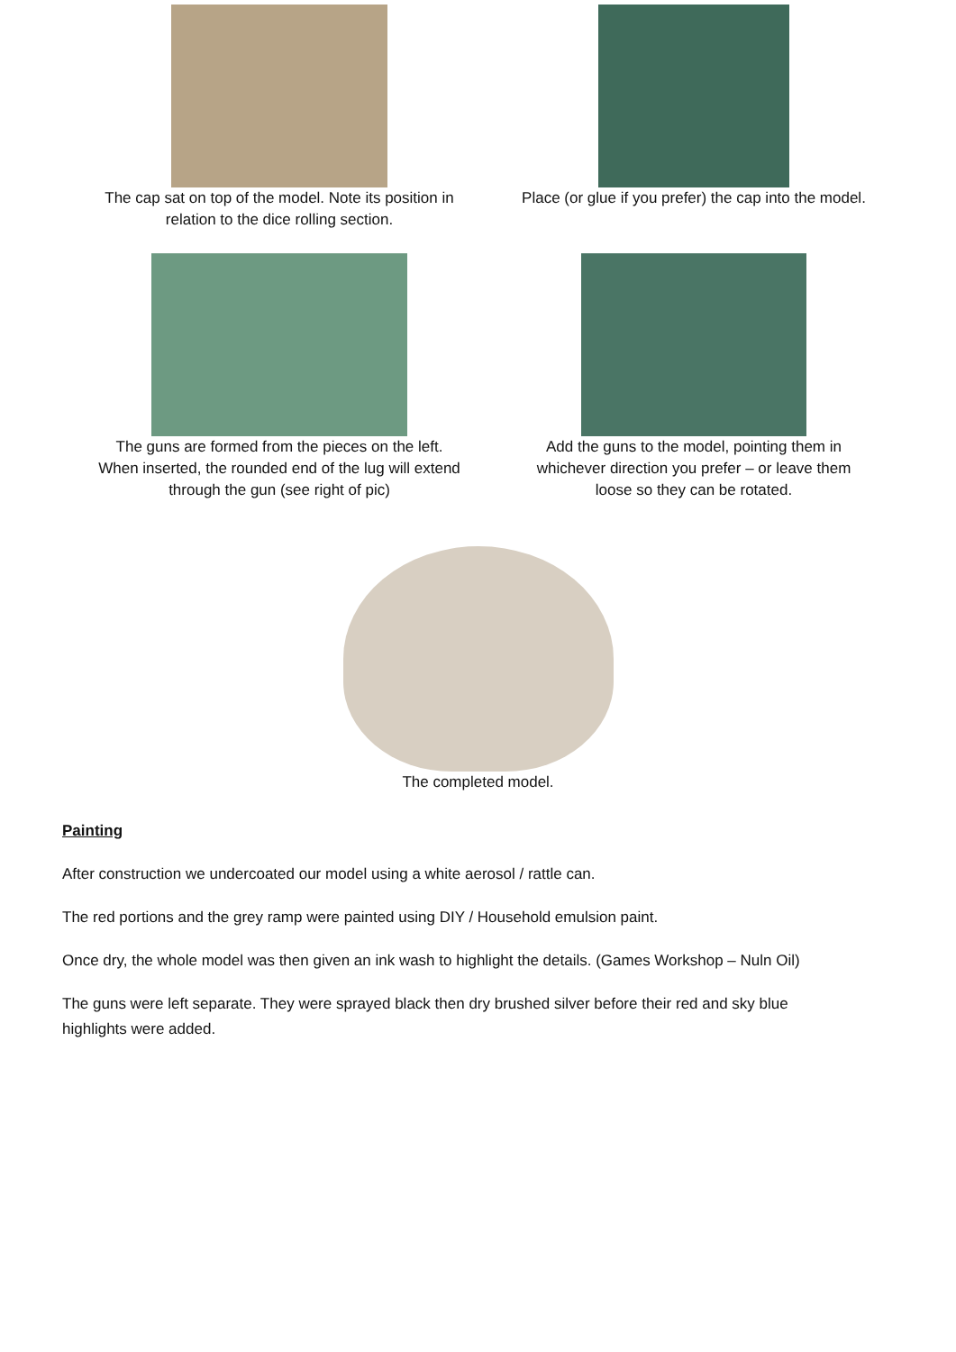The cap sat on top of the model. Note its position in
relation to the dice rolling section.
Place (or glue if you prefer) the cap into the model.
The guns are formed from the pieces on the left.
When inserted, the rounded end of the lug will extend
through the gun (see right of pic)
Add the guns to the model, pointing them in
whichever direction you prefer – or leave them
loose so they can be rotated.
The completed model.
Painting
After construction we undercoated our model using a white aerosol / rattle can.
The red portions and the grey ramp were painted using DIY / Household emulsion paint.
Once dry, the whole model was then given an ink wash to highlight the details. (Games Workshop – Nuln Oil)
The guns were left separate. They were sprayed black then dry brushed silver before their red and sky blue
highlights were added.